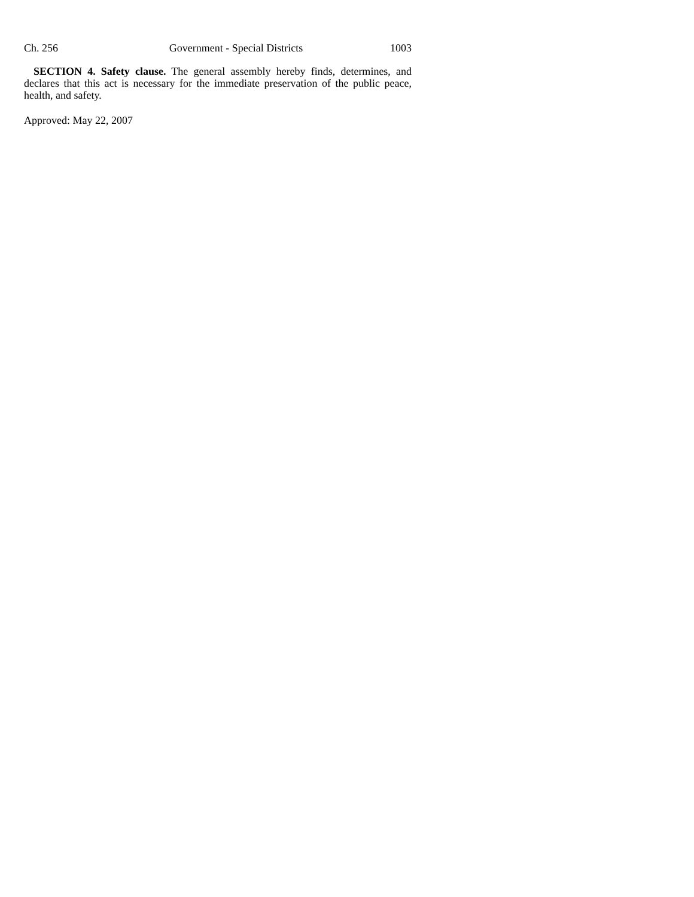Ch. 256 Government - Special Districts 1003
SECTION 4. Safety clause. The general assembly hereby finds, determines, and declares that this act is necessary for the immediate preservation of the public peace, health, and safety.
Approved: May 22, 2007